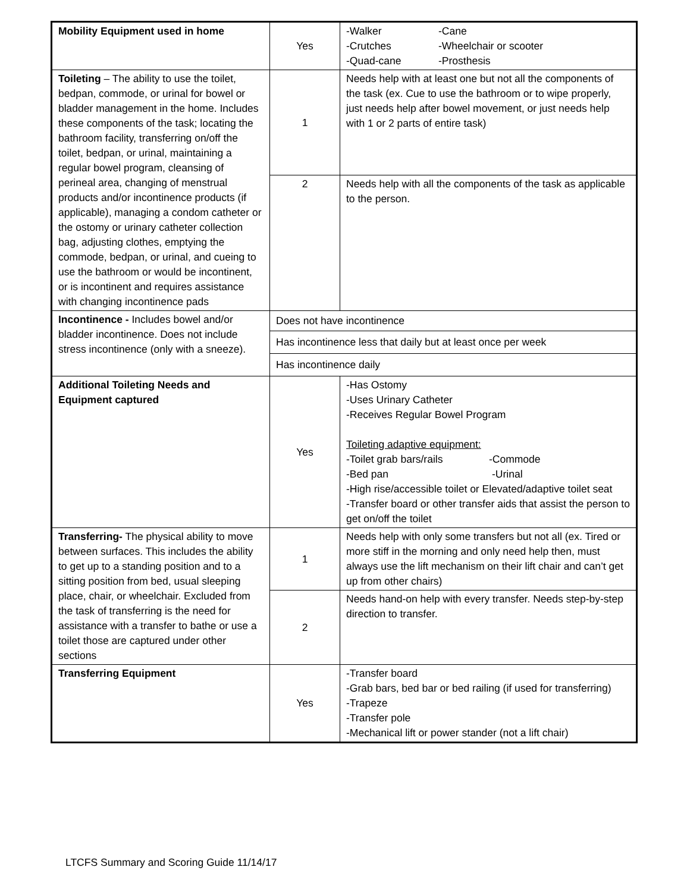| Mobility Equipment used in home | Yes | -Walker -Cane -Crutches -Wheelchair or scooter -Quad-cane -Prosthesis |
| Toileting – The ability to use the toilet, bedpan, commode, or urinal for bowel or bladder management in the home. Includes these components of the task; locating the bathroom facility, transferring on/off the toilet, bedpan, or urinal, maintaining a regular bowel program, cleansing of perineal area, changing of menstrual products and/or incontinence products (if applicable), managing a condom catheter or the ostomy or urinary catheter collection bag, adjusting clothes, emptying the commode, bedpan, or urinal, and cueing to use the bathroom or would be incontinent, or is incontinent and requires assistance with changing incontinence pads | 1 | Needs help with at least one but not all the components of the task (ex. Cue to use the bathroom or to wipe properly, just needs help after bowel movement, or just needs help with 1 or 2 parts of entire task) |
| | 2 | Needs help with all the components of the task as applicable to the person. |
| Incontinence - Includes bowel and/or bladder incontinence. Does not include stress incontinence (only with a sneeze). | Does not have incontinence | |
| | Has incontinence less that daily but at least once per week | |
| | Has incontinence daily | |
| Additional Toileting Needs and Equipment captured | Yes | -Has Ostomy -Uses Urinary Catheter -Receives Regular Bowel Program Toileting adaptive equipment: -Toilet grab bars/rails -Commode -Bed pan -Urinal -High rise/accessible toilet or Elevated/adaptive toilet seat -Transfer board or other transfer aids that assist the person to get on/off the toilet |
| Transferring- The physical ability to move between surfaces. This includes the ability to get up to a standing position and to a sitting position from bed, usual sleeping place, chair, or wheelchair. Excluded from the task of transferring is the need for assistance with a transfer to bathe or use a toilet those are captured under other sections | 1 | Needs help with only some transfers but not all (ex. Tired or more stiff in the morning and only need help then, must always use the lift mechanism on their lift chair and can’t get up from other chairs) |
| | 2 | Needs hand-on help with every transfer. Needs step-by-step direction to transfer. |
| Transferring Equipment | Yes | -Transfer board -Grab bars, bed bar or bed railing (if used for transferring) -Trapeze -Transfer pole -Mechanical lift or power stander (not a lift chair) |
LTCFS Summary and Scoring Guide 11/14/17